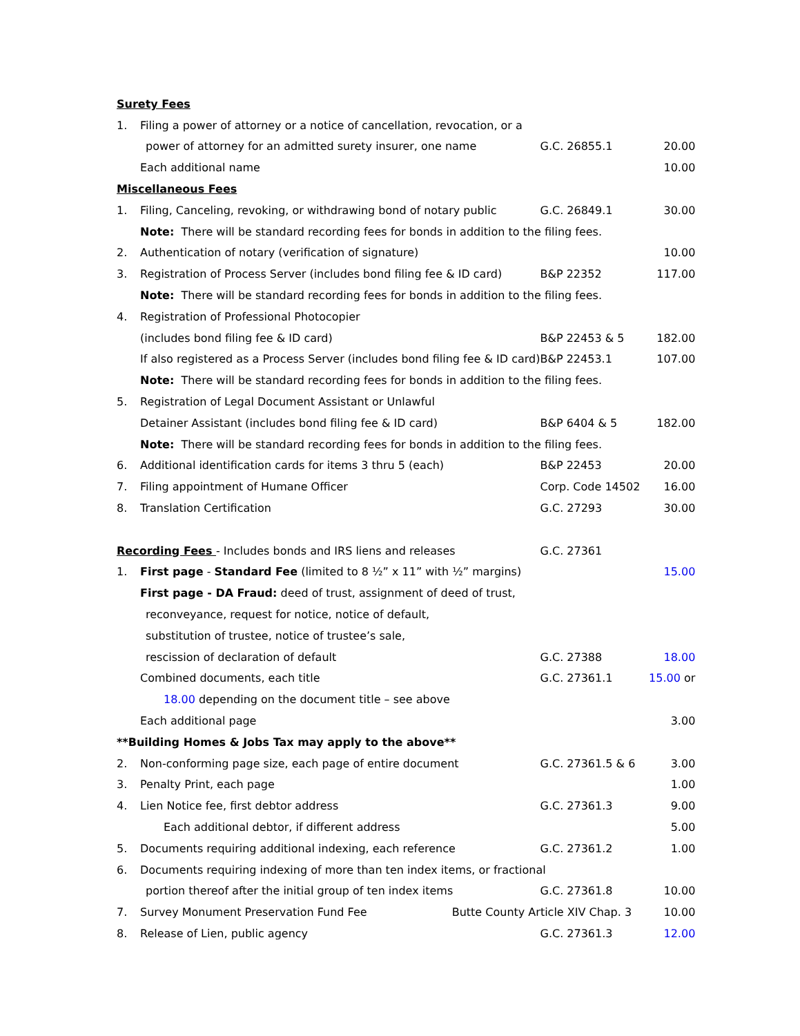| Surety Fees | | | |
| 1. | Filing a power of attorney or a notice of cancellation, revocation, or a | | |
| | power of attorney for an admitted surety insurer, one name | G.C. 26855.1 | 20.00 |
| | Each additional name | | 10.00 |
| Miscellaneous Fees | | | |
| 1. | Filing, Canceling, revoking, or withdrawing bond of notary public | G.C. 26849.1 | 30.00 |
| | Note: There will be standard recording fees for bonds in addition to the filing fees. | | |
| 2. | Authentication of notary (verification of signature) | | 10.00 |
| 3. | Registration of Process Server (includes bond filing fee & ID card) | B&P 22352 | 117.00 |
| | Note: There will be standard recording fees for bonds in addition to the filing fees. | | |
| 4. | Registration of Professional Photocopier | | |
| | (includes bond filing fee & ID card) | B&P 22453 & 5 | 182.00 |
| | If also registered as a Process Server (includes bond filing fee & ID card) | B&P 22453.1 | 107.00 |
| | Note: There will be standard recording fees for bonds in addition to the filing fees. | | |
| 5. | Registration of Legal Document Assistant or Unlawful | | |
| | Detainer Assistant (includes bond filing fee & ID card) | B&P 6404 & 5 | 182.00 |
| | Note: There will be standard recording fees for bonds in addition to the filing fees. | | |
| 6. | Additional identification cards for items 3 thru 5 (each) | B&P 22453 | 20.00 |
| 7. | Filing appointment of Humane Officer | Corp. Code 14502 | 16.00 |
| 8. | Translation Certification | G.C. 27293 | 30.00 |
| Recording Fees - Includes bonds and IRS liens and releases | | G.C. 27361 | |
| 1. | First page - Standard Fee (limited to 8 ½” x 11” with ½” margins) | | 15.00 |
| | First page - DA Fraud: deed of trust, assignment of deed of trust, | | |
| | reconveyance, request for notice, notice of default, | | |
| | substitution of trustee, notice of trustee’s sale, | | |
| | rescission of declaration of default | G.C. 27388 | 18.00 |
| | Combined documents, each title | G.C. 27361.1 | 15.00 or |
| | 18.00 depending on the document title – see above | | |
| | Each additional page | | 3.00 |
| **Building Homes & Jobs Tax may apply to the above** | | | |
| 2. | Non-conforming page size, each page of entire document | G.C. 27361.5 & 6 | 3.00 |
| 3. | Penalty Print, each page | | 1.00 |
| 4. | Lien Notice fee, first debtor address | G.C. 27361.3 | 9.00 |
| | Each additional debtor, if different address | | 5.00 |
| 5. | Documents requiring additional indexing, each reference | G.C. 27361.2 | 1.00 |
| 6. | Documents requiring indexing of more than ten index items, or fractional | | |
| | portion thereof after the initial group of ten index items | G.C. 27361.8 | 10.00 |
| 7. | Survey Monument Preservation Fund Fee Butte County Article XIV Chap. 3 | | 10.00 |
| 8. | Release of Lien, public agency | G.C. 27361.3 | 12.00 |